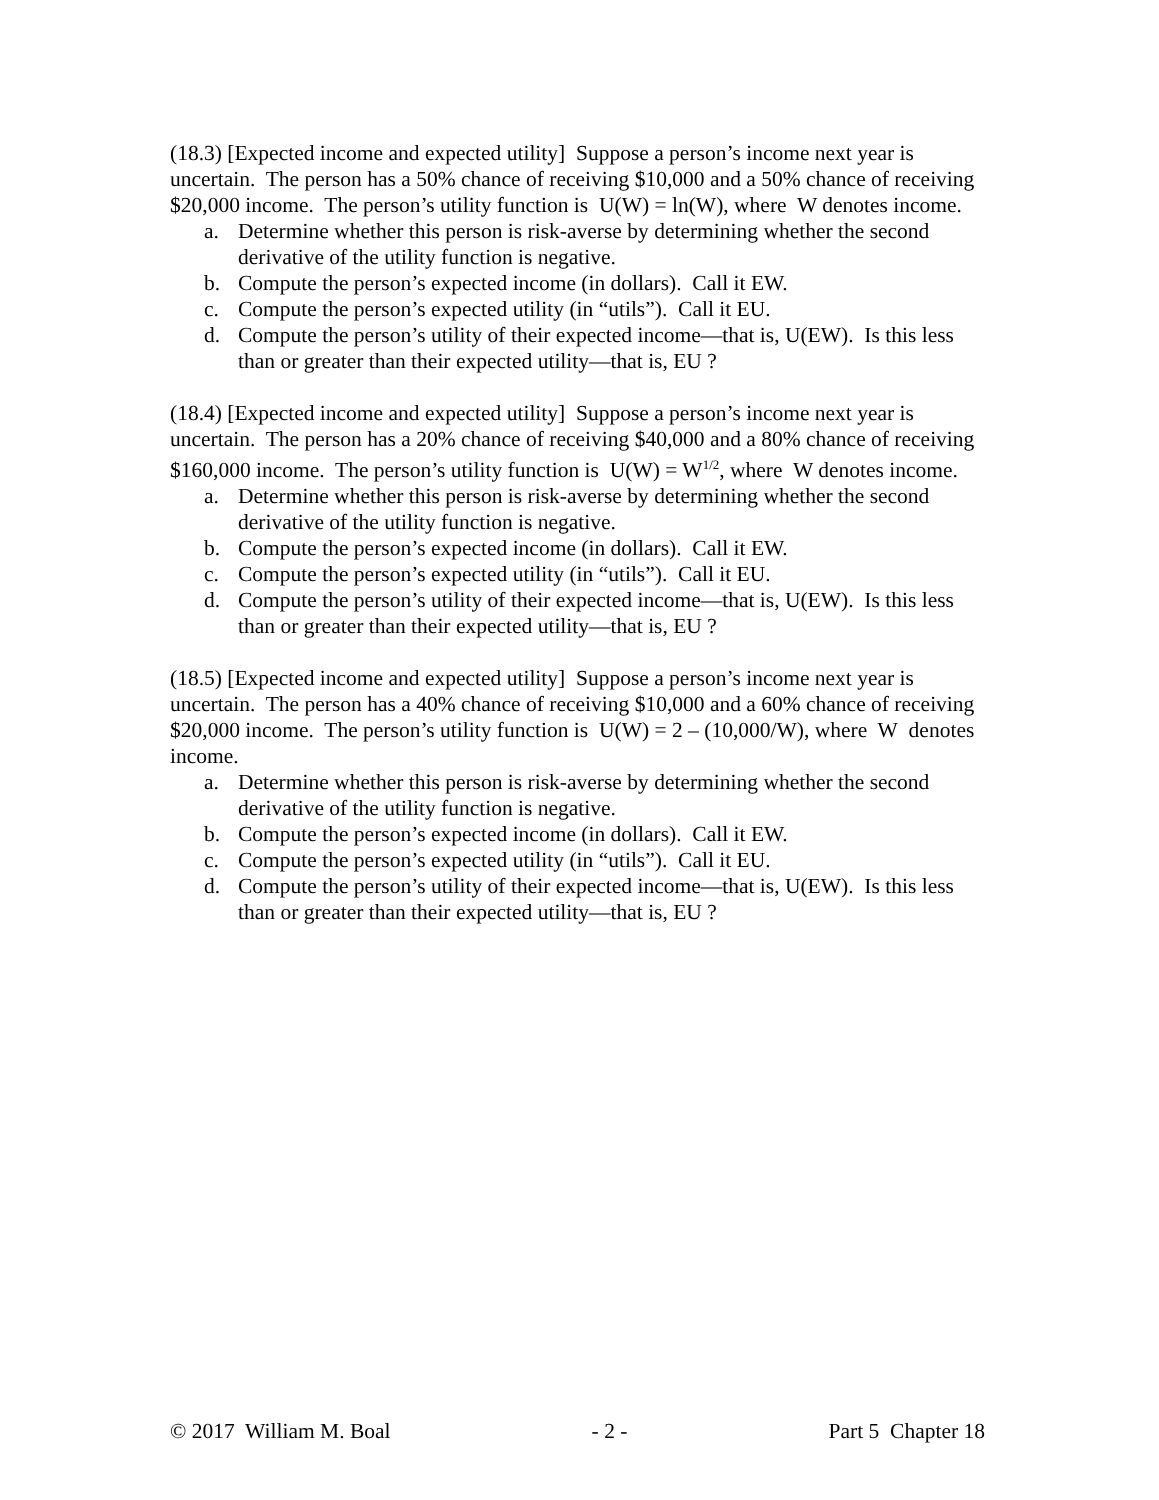(18.3) [Expected income and expected utility] Suppose a person’s income next year is uncertain. The person has a 50% chance of receiving $10,000 and a 50% chance of receiving $20,000 income. The person’s utility function is U(W) = ln(W), where W denotes income.
a. Determine whether this person is risk-averse by determining whether the second derivative of the utility function is negative.
b. Compute the person’s expected income (in dollars). Call it EW.
c. Compute the person’s expected utility (in “utils”). Call it EU.
d. Compute the person’s utility of their expected income—that is, U(EW). Is this less than or greater than their expected utility—that is, EU ?
(18.4) [Expected income and expected utility] Suppose a person’s income next year is uncertain. The person has a 20% chance of receiving $40,000 and a 80% chance of receiving $160,000 income. The person’s utility function is U(W) = W<sup>1/2</sup>, where W denotes income.
a. Determine whether this person is risk-averse by determining whether the second derivative of the utility function is negative.
b. Compute the person’s expected income (in dollars). Call it EW.
c. Compute the person’s expected utility (in “utils”). Call it EU.
d. Compute the person’s utility of their expected income—that is, U(EW). Is this less than or greater than their expected utility—that is, EU ?
(18.5) [Expected income and expected utility] Suppose a person’s income next year is uncertain. The person has a 40% chance of receiving $10,000 and a 60% chance of receiving $20,000 income. The person’s utility function is U(W) = 2 – (10,000/W), where W denotes income.
a. Determine whether this person is risk-averse by determining whether the second derivative of the utility function is negative.
b. Compute the person’s expected income (in dollars). Call it EW.
c. Compute the person’s expected utility (in “utils”). Call it EU.
d. Compute the person’s utility of their expected income—that is, U(EW). Is this less than or greater than their expected utility—that is, EU ?
© 2017 William M. Boal - 2 - Part 5 Chapter 18